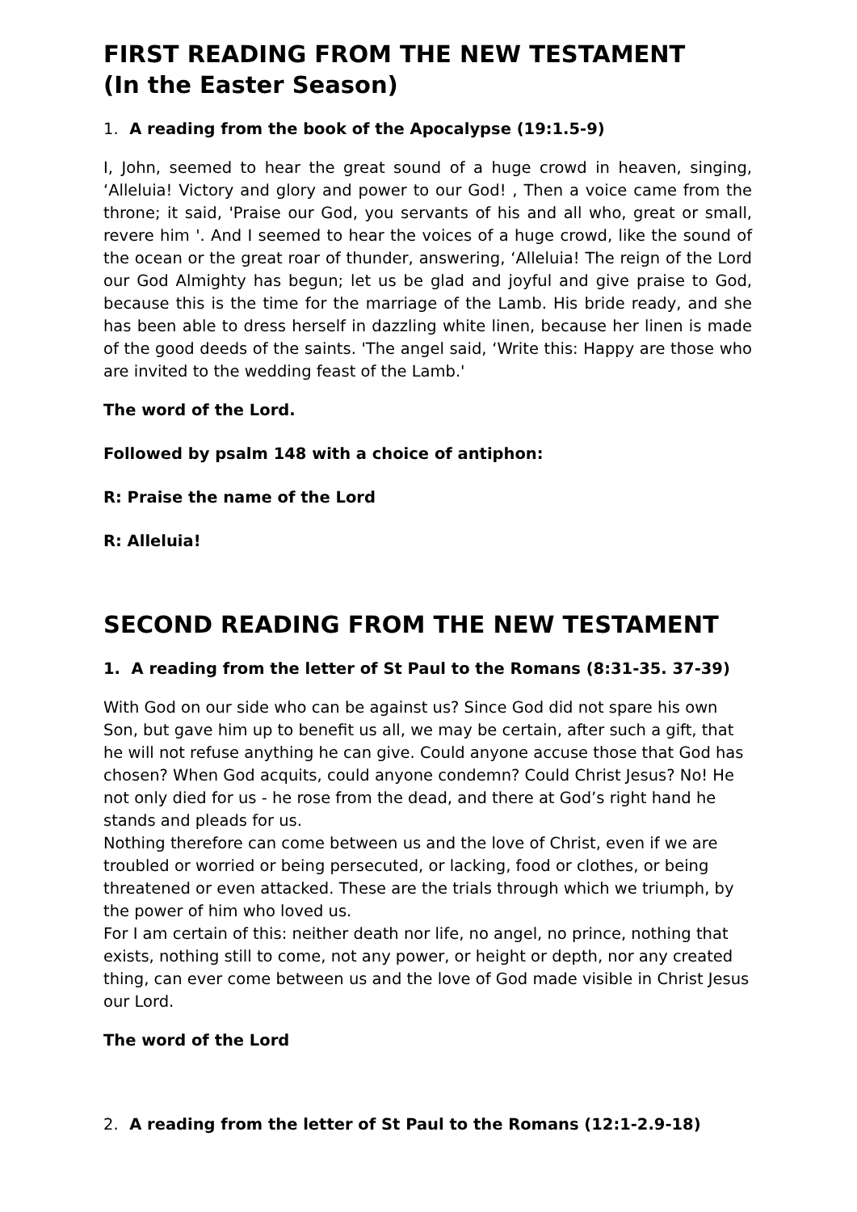FIRST READING FROM THE NEW TESTAMENT
(In the Easter Season)
1. A reading from the book of the Apocalypse (19:1.5-9)
I, John, seemed to hear the great sound of a huge crowd in heaven, singing, ‘Alleluia! Victory and glory and power to our God! , Then a voice came from the throne; it said, 'Praise our God, you servants of his and all who, great or small, revere him '. And I seemed to hear the voices of a huge crowd, like the sound of the ocean or the great roar of thunder, answering, ‘Alleluia! The reign of the Lord our God Almighty has begun; let us be glad and joyful and give praise to God, because this is the time for the marriage of the Lamb. His bride ready, and she has been able to dress herself in dazzling white linen, because her linen is made of the good deeds of the saints. 'The angel said, ‘Write this: Happy are those who are invited to the wedding feast of the Lamb.'
The word of the Lord.
Followed by psalm 148 with a choice of antiphon:
R: Praise the name of the Lord
R: Alleluia!
SECOND READING FROM THE NEW TESTAMENT
1. A reading from the letter of St Paul to the Romans (8:31-35. 37-39)
With God on our side who can be against us? Since God did not spare his own Son, but gave him up to benefit us all, we may be certain, after such a gift, that he will not refuse anything he can give. Could anyone accuse those that God has chosen? When God acquits, could anyone condemn? Could Christ Jesus? No! He not only died for us - he rose from the dead, and there at God’s right hand he stands and pleads for us.
Nothing therefore can come between us and the love of Christ, even if we are troubled or worried or being persecuted, or lacking, food or clothes, or being threatened or even attacked. These are the trials through which we triumph, by the power of him who loved us.
For I am certain of this: neither death nor life, no angel, no prince, nothing that exists, nothing still to come, not any power, or height or depth, nor any created thing, can ever come between us and the love of God made visible in Christ Jesus our Lord.
The word of the Lord
2. A reading from the letter of St Paul to the Romans (12:1-2.9-18)